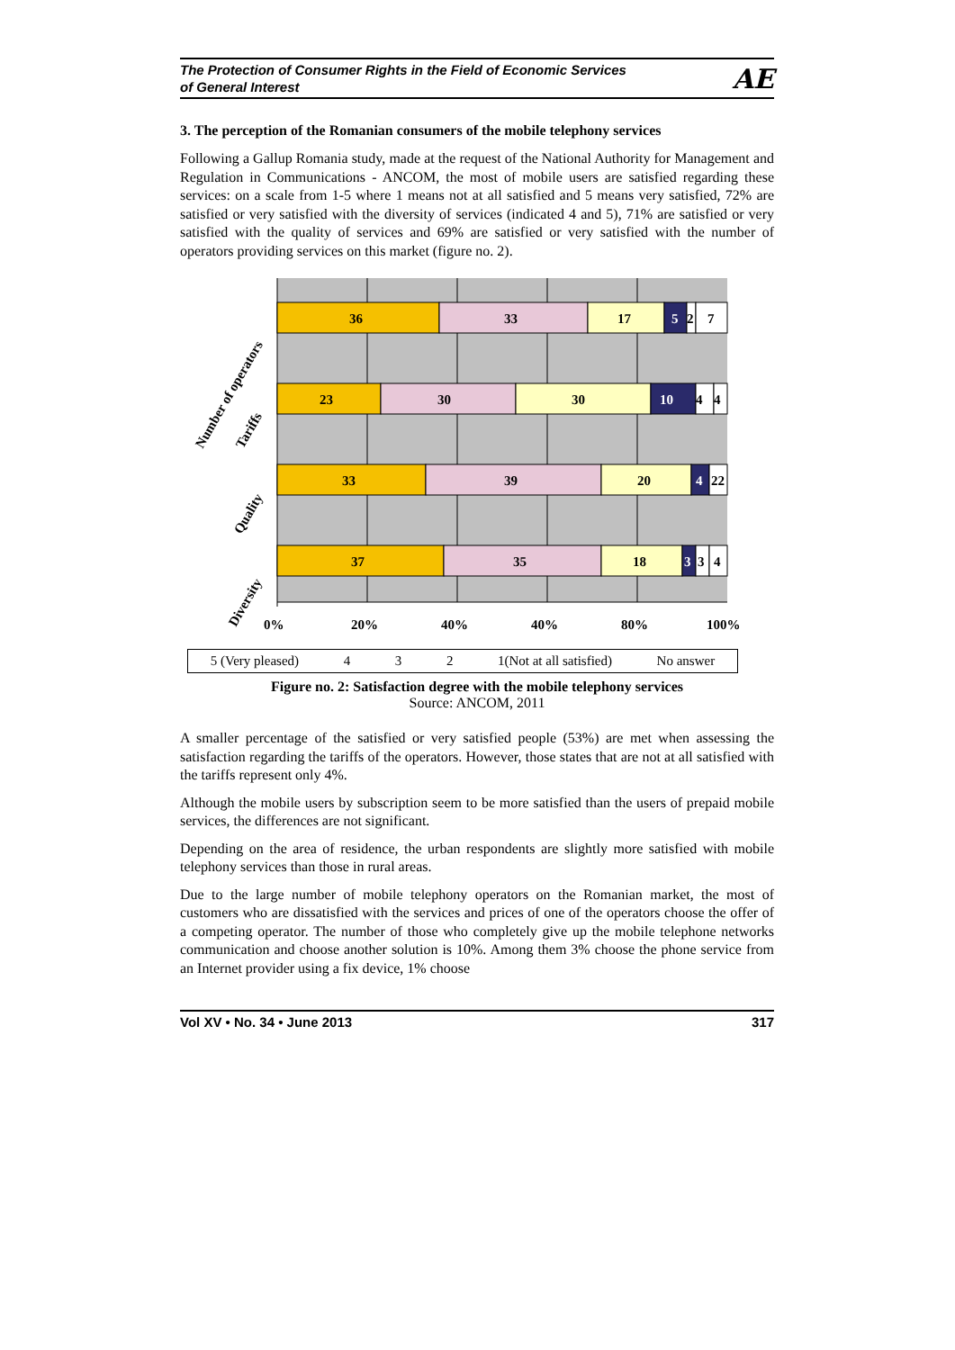The Protection of Consumer Rights in the Field of Economic Services
of General Interest
AE
3. The perception of the Romanian consumers of the mobile telephony services
Following a Gallup Romania study, made at the request of the National Authority for Management and Regulation in Communications - ANCOM, the most of mobile users are satisfied regarding these services: on a scale from 1-5 where 1 means not at all satisfied and 5 means very satisfied, 72% are satisfied or very satisfied with the diversity of services (indicated 4 and 5), 71% are satisfied or very satisfied with the quality of services and 69% are satisfied or very satisfied with the number of operators providing services on this market (figure no. 2).
36
33
17
5
2
7
23
30
30
10
4
4
33
39
20
4
22
37
35
18
3
3
4
0%
20%
40%
40%
80%
100%
Number of operators
Tariffs
Quality
Diversity
5 (Very pleased) 4 3 2 1(Not at all satisfied) No answer
Figure no. 2: Satisfaction degree with the mobile telephony services
Source: ANCOM, 2011
A smaller percentage of the satisfied or very satisfied people (53%) are met when assessing the satisfaction regarding the tariffs of the operators. However, those states that are not at all satisfied with the tariffs represent only 4%.
Although the mobile users by subscription seem to be more satisfied than the users of prepaid mobile services, the differences are not significant.
Depending on the area of residence, the urban respondents are slightly more satisfied with mobile telephony services than those in rural areas.
Due to the large number of mobile telephony operators on the Romanian market, the most of customers who are dissatisfied with the services and prices of one of the operators choose the offer of a competing operator. The number of those who completely give up the mobile telephone networks communication and choose another solution is 10%. Among them 3% choose the phone service from an Internet provider using a fix device, 1% choose
Vol XV • No. 34 • June 2013 317